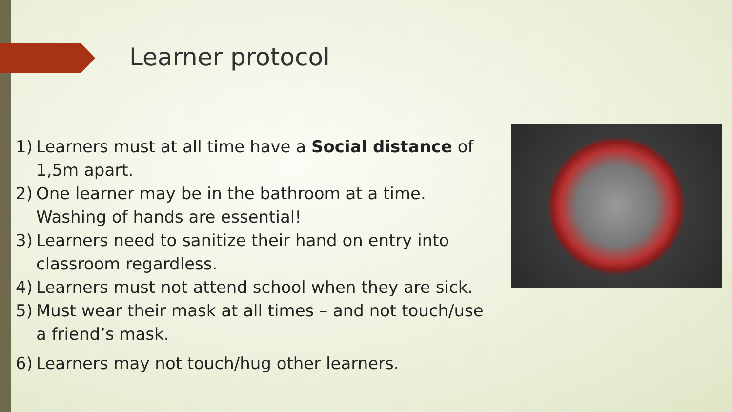Learner protocol
1) Learners must at all time have a Social distance of 1,5m apart.
2) One learner may be in the bathroom at a time. Washing of hands are essential!
3) Learners need to sanitize their hand on entry into classroom regardless.
4) Learners must not attend school when they are sick.
5) Must wear their mask at all times – and not touch/use a friend’s mask.
6) Learners may not touch/hug other learners.